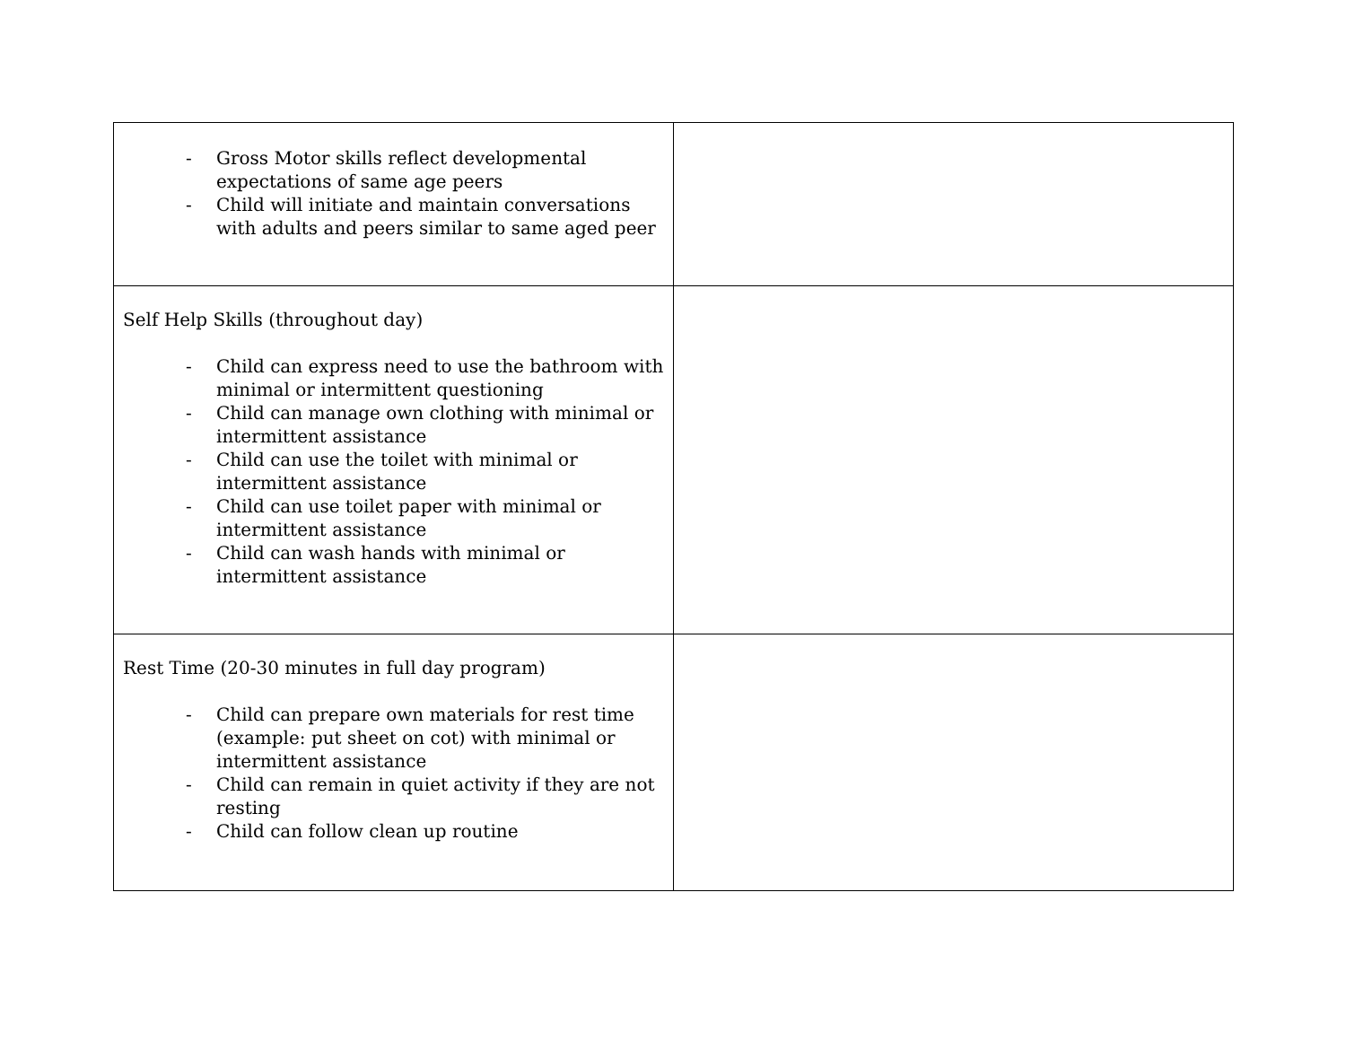| - Gross Motor skills reflect developmental expectations of same age peers - Child will initiate and maintain conversations with adults and peers similar to same aged peer | |
| Self Help Skills (throughout day) - Child can express need to use the bathroom with minimal or intermittent questioning - Child can manage own clothing with minimal or intermittent assistance - Child can use the toilet with minimal or intermittent assistance - Child can use toilet paper with minimal or intermittent assistance - Child can wash hands with minimal or intermittent assistance | |
| Rest Time (20-30 minutes in full day program) - Child can prepare own materials for rest time (example: put sheet on cot) with minimal or intermittent assistance - Child can remain in quiet activity if they are not resting - Child can follow clean up routine | |